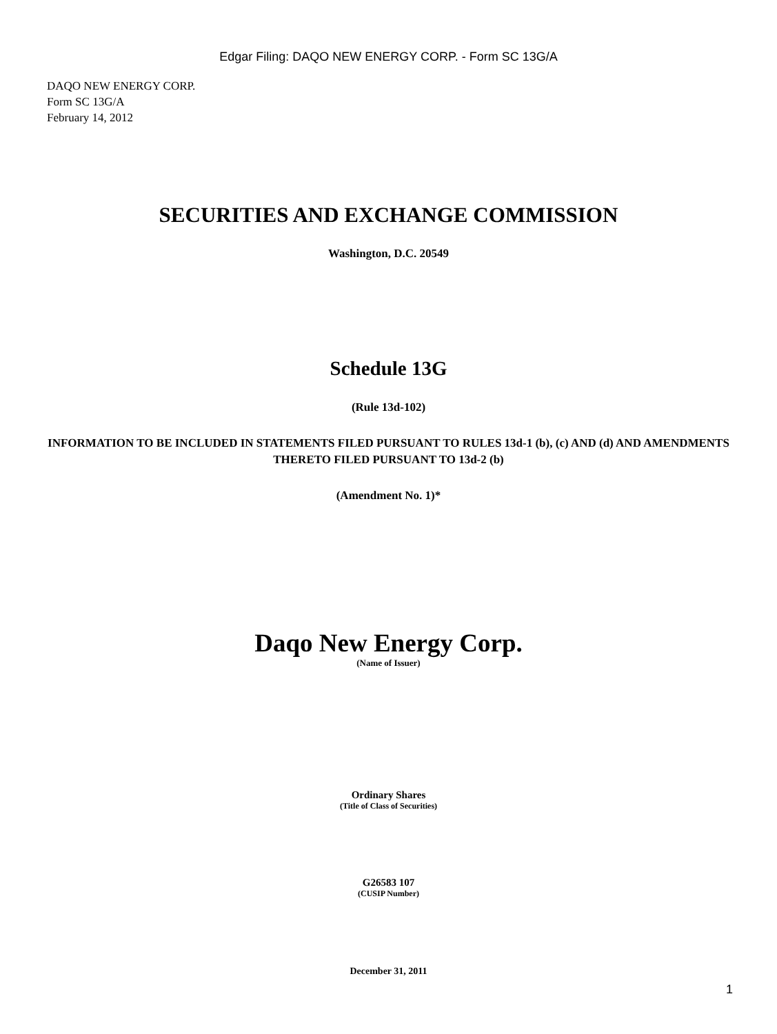Edgar Filing: DAQO NEW ENERGY CORP. - Form SC 13G/A
DAQO NEW ENERGY CORP.
Form SC 13G/A
February 14, 2012
SECURITIES AND EXCHANGE COMMISSION
Washington, D.C. 20549
Schedule 13G
(Rule 13d-102)
INFORMATION TO BE INCLUDED IN STATEMENTS FILED PURSUANT TO RULES 13d-1 (b), (c) AND (d) AND AMENDMENTS THERETO FILED PURSUANT TO 13d-2 (b)
(Amendment No. 1)*
Daqo New Energy Corp.
(Name of Issuer)
Ordinary Shares
(Title of Class of Securities)
G26583 107
(CUSIP Number)
December 31, 2011
1